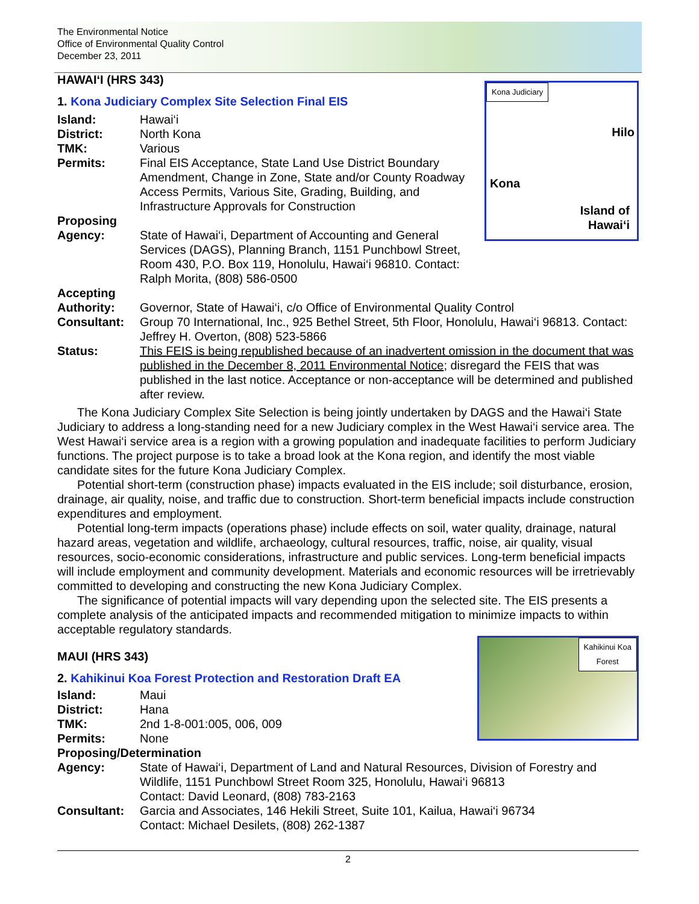The Environmental Notice
Office of Environmental Quality Control
December 23, 2011
HAWAI‘I (HRS 343)
Kona Judiciary
Hilo
Kona
Island of
Hawai‘i
1. Kona Judiciary Complex Site Selection Final EIS
Island: Hawai‘i
District: North Kona
TMK: Various
Permits: Final EIS Acceptance, State Land Use District Boundary Amendment, Change in Zone, State and/or County Roadway Access Permits, Various Site, Grading, Building, and Infrastructure Approvals for Construction
Proposing
Agency:
State of Hawai‘i, Department of Accounting and General Services (DAGS), Planning Branch, 1151 Punchbowl Street, Room 430, P.O. Box 119, Honolulu, Hawai‘i 96810. Contact: Ralph Morita, (808) 586-0500
Accepting
Authority:
Governor, State of Hawai‘i, c/o Office of Environmental Quality Control
Consultant: Group 70 International, Inc., 925 Bethel Street, 5th Floor, Honolulu, Hawai‘i 96813. Contact: Jeffrey H. Overton, (808) 523-5866
Status: This FEIS is being republished because of an inadvertent omission in the document that was published in the December 8, 2011 Environmental Notice; disregard the FEIS that was published in the last notice. Acceptance or non-acceptance will be determined and published after review.
The Kona Judiciary Complex Site Selection is being jointly undertaken by DAGS and the Hawai‘i State Judiciary to address a long-standing need for a new Judiciary complex in the West Hawai‘i service area. The West Hawai‘i service area is a region with a growing population and inadequate facilities to perform Judiciary functions. The project purpose is to take a broad look at the Kona region, and identify the most viable candidate sites for the future Kona Judiciary Complex.
Potential short-term (construction phase) impacts evaluated in the EIS include; soil disturbance, erosion, drainage, air quality, noise, and traffic due to construction. Short-term beneficial impacts include construction expenditures and employment.
Potential long-term impacts (operations phase) include effects on soil, water quality, drainage, natural hazard areas, vegetation and wildlife, archaeology, cultural resources, traffic, noise, air quality, visual resources, socio-economic considerations, infrastructure and public services. Long-term beneficial impacts will include employment and community development. Materials and economic resources will be irretrievably committed to developing and constructing the new Kona Judiciary Complex.
The significance of potential impacts will vary depending upon the selected site. The EIS presents a complete analysis of the anticipated impacts and recommended mitigation to minimize impacts to within acceptable regulatory standards.
Kahikinui Koa
Forest
MAUI (HRS 343)
2. Kahikinui Koa Forest Protection and Restoration Draft EA
Island: Maui
District: Hana
TMK: 2nd 1-8-001:005, 006, 009
Permits: None
Proposing/Determination
Agency: State of Hawai‘i, Department of Land and Natural Resources, Division of Forestry and Wildlife, 1151 Punchbowl Street Room 325, Honolulu, Hawai‘i 96813
Contact: David Leonard, (808) 783-2163
Consultant: Garcia and Associates, 146 Hekili Street, Suite 101, Kailua, Hawai‘i 96734
Contact: Michael Desilets, (808) 262-1387
2